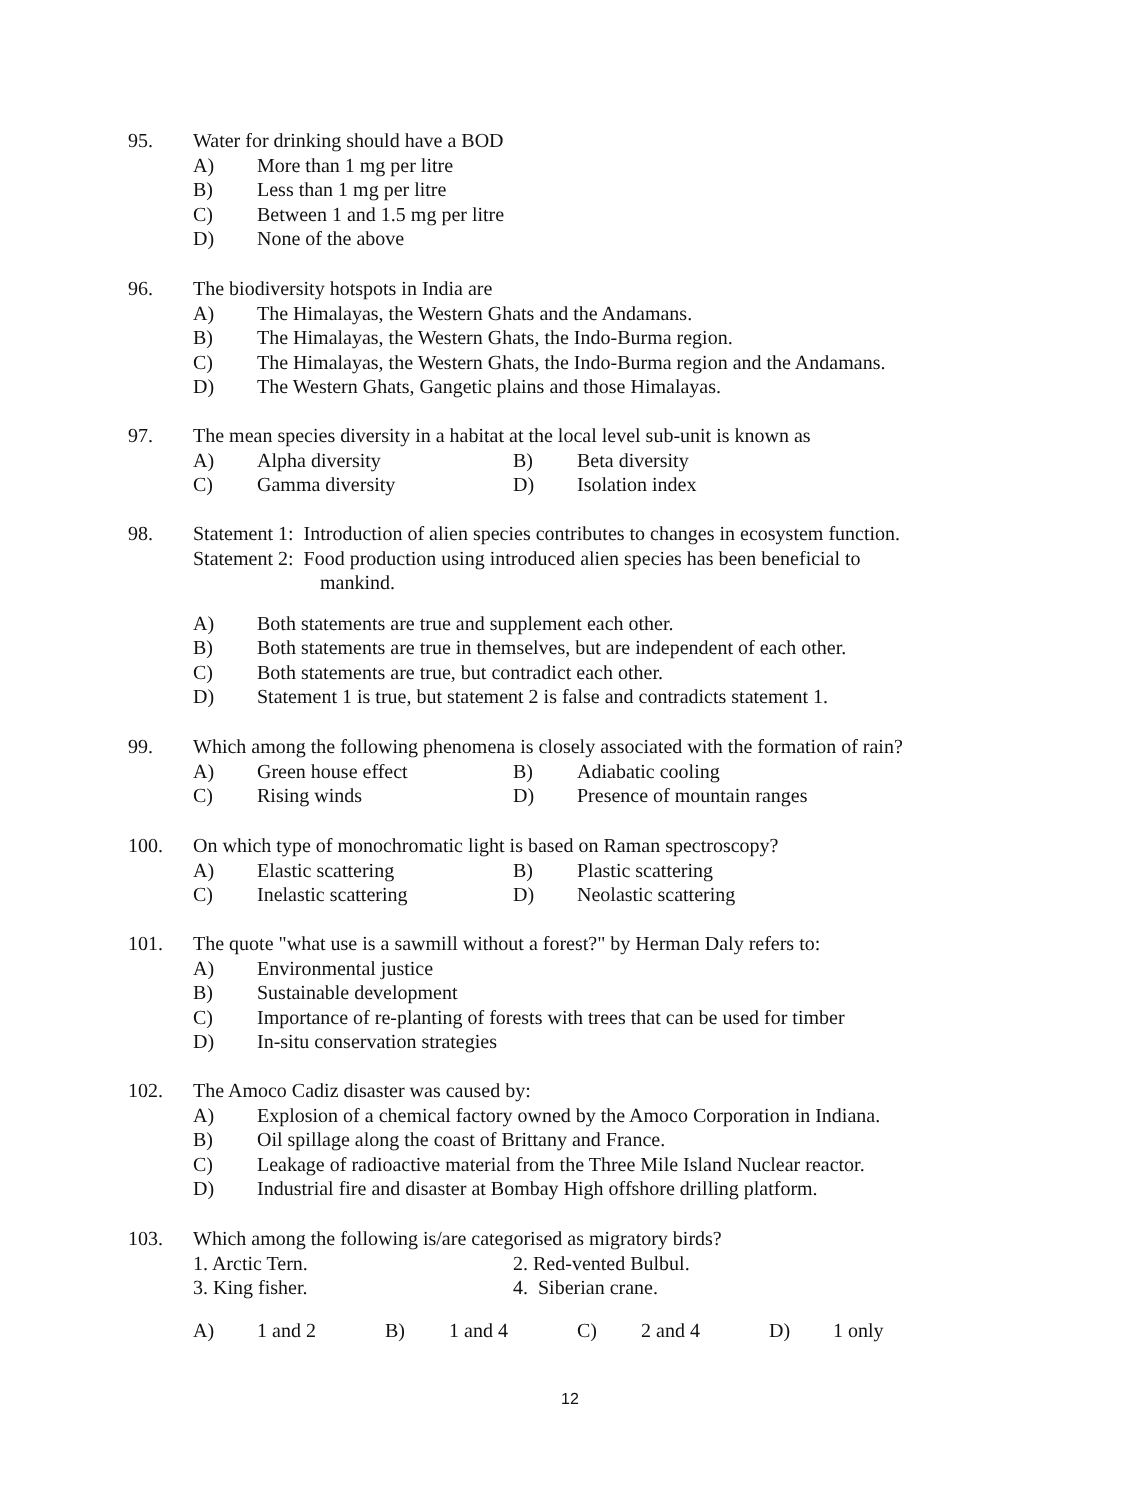95. Water for drinking should have a BOD
A) More than 1 mg per litre
B) Less than 1 mg per litre
C) Between 1 and 1.5 mg per litre
D) None of the above
96. The biodiversity hotspots in India are
A) The Himalayas, the Western Ghats and the Andamans.
B) The Himalayas, the Western Ghats, the Indo-Burma region.
C) The Himalayas, the Western Ghats, the Indo-Burma region and the Andamans.
D) The Western Ghats, Gangetic plains and those Himalayas.
97. The mean species diversity in a habitat at the local level sub-unit is known as
A) Alpha diversity B) Beta diversity
C) Gamma diversity D) Isolation index
98. Statement 1: Introduction of alien species contributes to changes in ecosystem function.
Statement 2: Food production using introduced alien species has been beneficial to
mankind.
A) Both statements are true and supplement each other.
B) Both statements are true in themselves, but are independent of each other.
C) Both statements are true, but contradict each other.
D) Statement 1 is true, but statement 2 is false and contradicts statement 1.
99. Which among the following phenomena is closely associated with the formation of rain?
A) Green house effect B) Adiabatic cooling
C) Rising winds D) Presence of mountain ranges
100. On which type of monochromatic light is based on Raman spectroscopy?
A) Elastic scattering B) Plastic scattering
C) Inelastic scattering D) Neolastic scattering
101. The quote "what use is a sawmill without a forest?" by Herman Daly refers to:
A) Environmental justice
B) Sustainable development
C) Importance of re-planting of forests with trees that can be used for timber
D) In-situ conservation strategies
102. The Amoco Cadiz disaster was caused by:
A) Explosion of a chemical factory owned by the Amoco Corporation in Indiana.
B) Oil spillage along the coast of Brittany and France.
C) Leakage of radioactive material from the Three Mile Island Nuclear reactor.
D) Industrial fire and disaster at Bombay High offshore drilling platform.
103. Which among the following is/are categorised as migratory birds?
1. Arctic Tern. 2. Red-vented Bulbul.
3. King fisher. 4. Siberian crane.
A) 1 and 2 B) 1 and 4 C) 2 and 4 D) 1 only
12